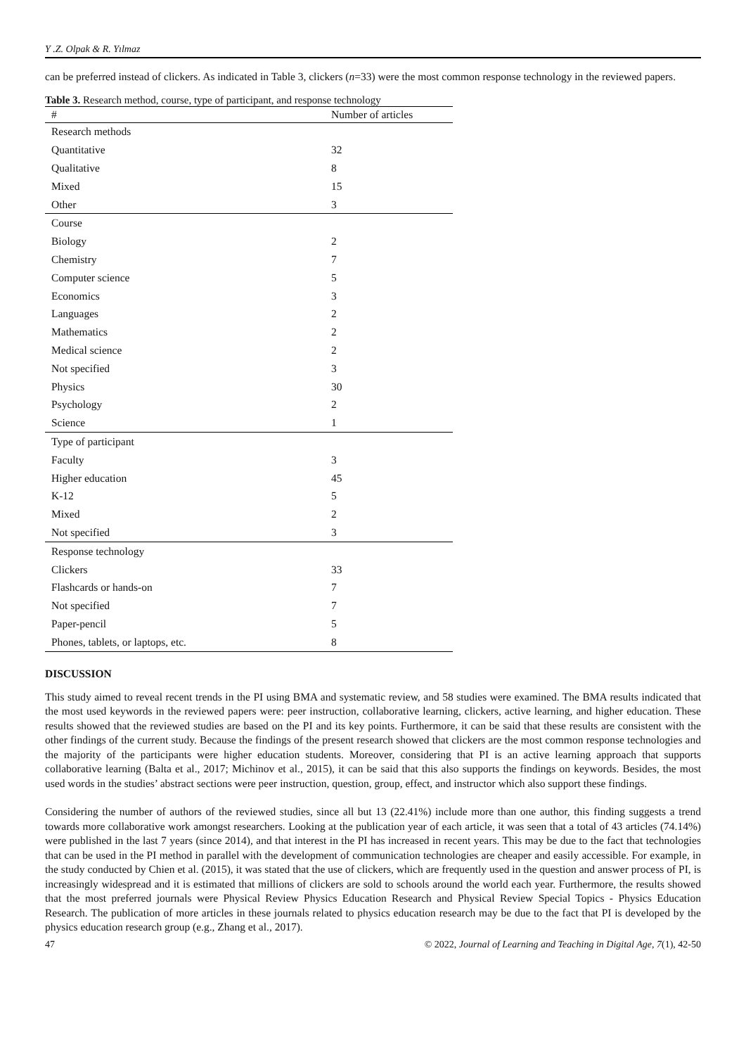Y .Z. Olpak & R. Yılmaz
can be preferred instead of clickers. As indicated in Table 3, clickers (n=33) were the most common response technology in the reviewed papers.
Table 3. Research method, course, type of participant, and response technology
| # | Number of articles |
| --- | --- |
| Research methods | |
| Quantitative | 32 |
| Qualitative | 8 |
| Mixed | 15 |
| Other | 3 |
| Course | |
| Biology | 2 |
| Chemistry | 7 |
| Computer science | 5 |
| Economics | 3 |
| Languages | 2 |
| Mathematics | 2 |
| Medical science | 2 |
| Not specified | 3 |
| Physics | 30 |
| Psychology | 2 |
| Science | 1 |
| Type of participant | |
| Faculty | 3 |
| Higher education | 45 |
| K-12 | 5 |
| Mixed | 2 |
| Not specified | 3 |
| Response technology | |
| Clickers | 33 |
| Flashcards or hands-on | 7 |
| Not specified | 7 |
| Paper-pencil | 5 |
| Phones, tablets, or laptops, etc. | 8 |
DISCUSSION
This study aimed to reveal recent trends in the PI using BMA and systematic review, and 58 studies were examined. The BMA results indicated that the most used keywords in the reviewed papers were: peer instruction, collaborative learning, clickers, active learning, and higher education. These results showed that the reviewed studies are based on the PI and its key points. Furthermore, it can be said that these results are consistent with the other findings of the current study. Because the findings of the present research showed that clickers are the most common response technologies and the majority of the participants were higher education students. Moreover, considering that PI is an active learning approach that supports collaborative learning (Balta et al., 2017; Michinov et al., 2015), it can be said that this also supports the findings on keywords. Besides, the most used words in the studies’ abstract sections were peer instruction, question, group, effect, and instructor which also support these findings.
Considering the number of authors of the reviewed studies, since all but 13 (22.41%) include more than one author, this finding suggests a trend towards more collaborative work amongst researchers. Looking at the publication year of each article, it was seen that a total of 43 articles (74.14%) were published in the last 7 years (since 2014), and that interest in the PI has increased in recent years. This may be due to the fact that technologies that can be used in the PI method in parallel with the development of communication technologies are cheaper and easily accessible. For example, in the study conducted by Chien et al. (2015), it was stated that the use of clickers, which are frequently used in the question and answer process of PI, is increasingly widespread and it is estimated that millions of clickers are sold to schools around the world each year. Furthermore, the results showed that the most preferred journals were Physical Review Physics Education Research and Physical Review Special Topics - Physics Education Research. The publication of more articles in these journals related to physics education research may be due to the fact that PI is developed by the physics education research group (e.g., Zhang et al., 2017).
47 © 2022, Journal of Learning and Teaching in Digital Age, 7(1), 42-50